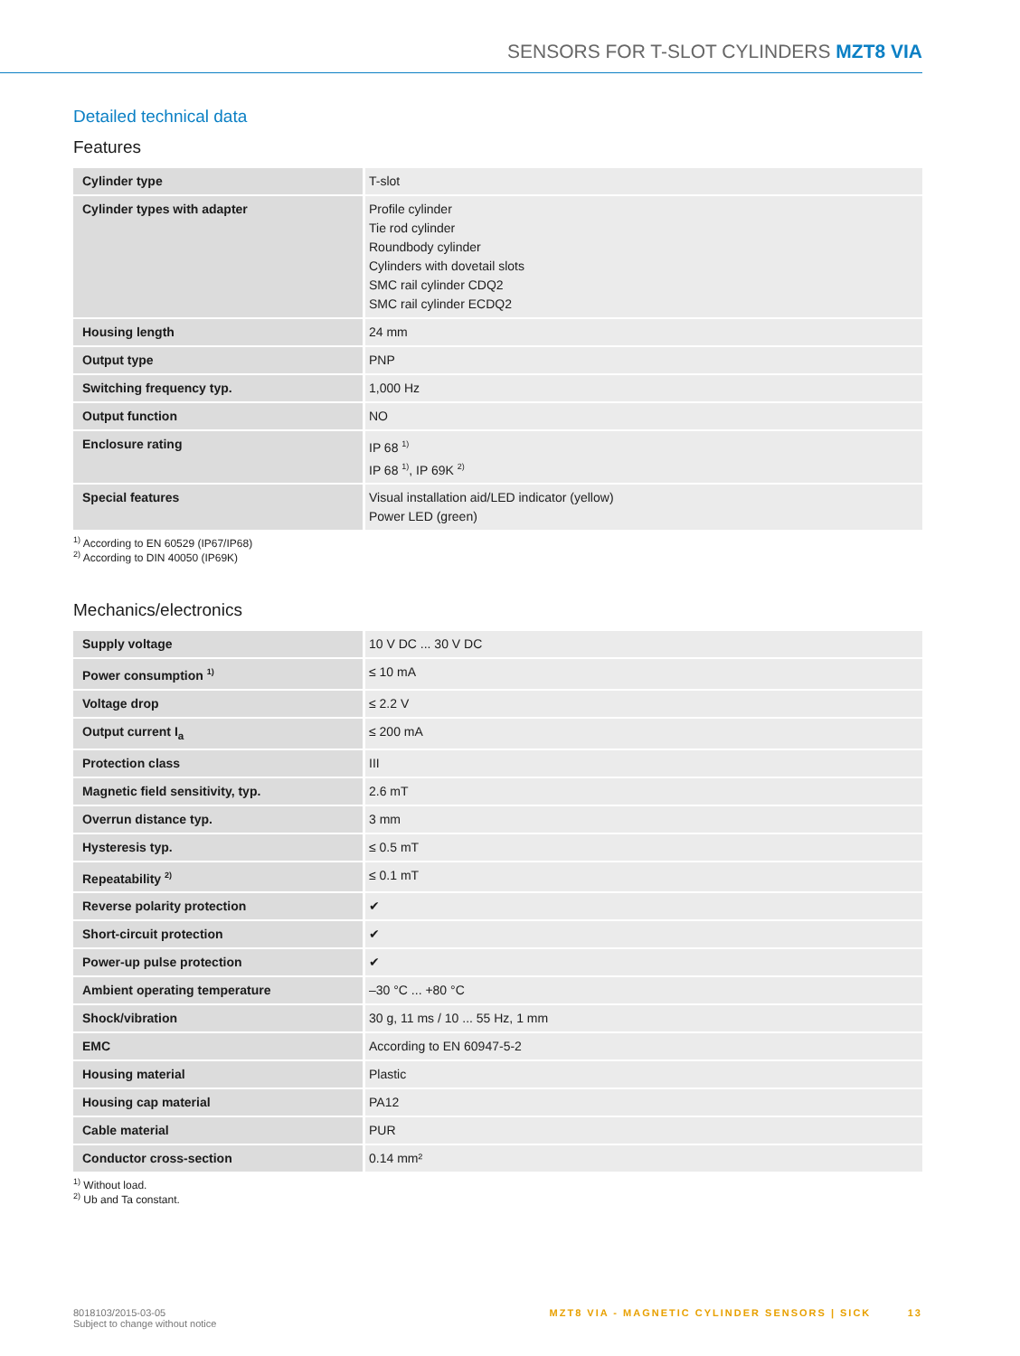SENSORS FOR T-SLOT CYLINDERS MZT8 VIA
Detailed technical data
Features
| Cylinder type | T-slot |
| Cylinder types with adapter | Profile cylinder Tie rod cylinder Roundbody cylinder Cylinders with dovetail slots SMC rail cylinder CDQ2 SMC rail cylinder ECDQ2 |
| Housing length | 24 mm |
| Output type | PNP |
| Switching frequency typ. | 1,000 Hz |
| Output function | NO |
| Enclosure rating | IP 68 <sup>1)</sup> IP 68 <sup>1)</sup>, IP 69K <sup>2)</sup> |
| Special features | Visual installation aid/LED indicator (yellow) Power LED (green) |
<sup>1)</sup> According to EN 60529 (IP67/IP68)
<sup>2)</sup> According to DIN 40050 (IP69K)
Mechanics/electronics
| Supply voltage | 10 V DC ... 30 V DC |
| Power consumption <sup>1)</sup> | ≤ 10 mA |
| Voltage drop | ≤ 2.2 V |
| Output current I<sub>a</sub> | ≤ 200 mA |
| Protection class | III |
| Magnetic field sensitivity, typ. | 2.6 mT |
| Overrun distance typ. | 3 mm |
| Hysteresis typ. | ≤ 0.5 mT |
| Repeatability <sup>2)</sup> | ≤ 0.1 mT |
| Reverse polarity protection | ✔ |
| Short-circuit protection | ✔ |
| Power-up pulse protection | ✔ |
| Ambient operating temperature | –30 °C ... +80 °C |
| Shock/vibration | 30 g, 11 ms / 10 ... 55 Hz, 1 mm |
| EMC | According to EN 60947-5-2 |
| Housing material | Plastic |
| Housing cap material | PA12 |
| Cable material | PUR |
| Conductor cross-section | 0.14 mm² |
<sup>1)</sup> Without load.
<sup>2)</sup> Ub and Ta constant.
8018103/2015-03-05
Subject to change without notice
MZT8 VIA - MAGNETIC CYLINDER SENSORS | SICK 13